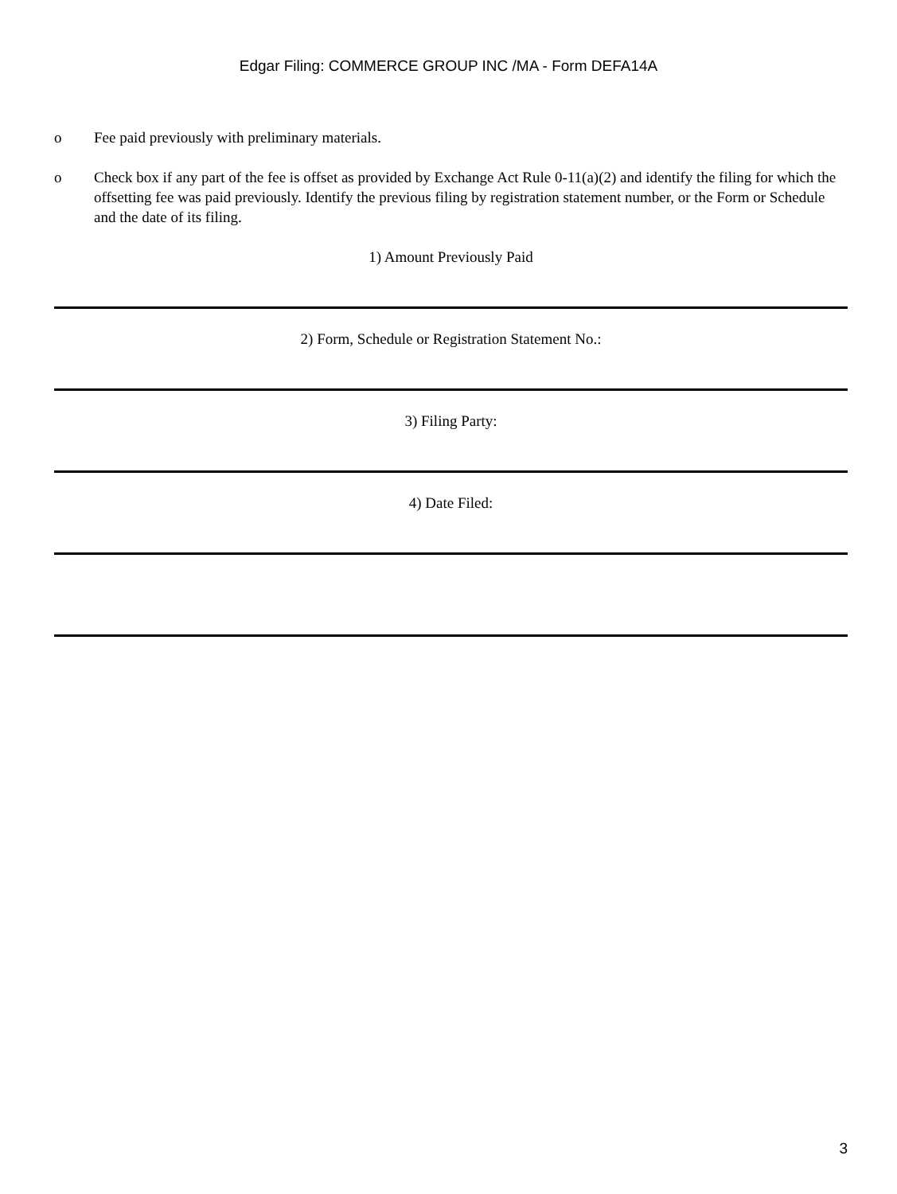Edgar Filing: COMMERCE GROUP INC /MA - Form DEFA14A
o Fee paid previously with preliminary materials.
o Check box if any part of the fee is offset as provided by Exchange Act Rule 0-11(a)(2) and identify the filing for which the offsetting fee was paid previously. Identify the previous filing by registration statement number, or the Form or Schedule and the date of its filing.
1) Amount Previously Paid
2) Form, Schedule or Registration Statement No.:
3) Filing Party:
4) Date Filed:
3